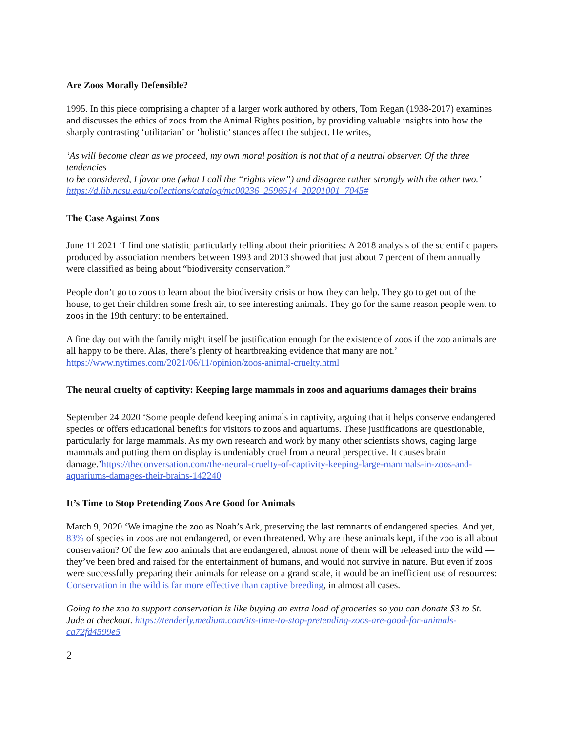Are Zoos Morally Defensible?
1995. In this piece comprising a chapter of a larger work authored by others, Tom Regan (1938-2017) examines and discusses the ethics of zoos from the Animal Rights position, by providing valuable insights into how the sharply contrasting ‘utilitarian’ or ‘holistic’ stances affect the subject. He writes,
‘As will become clear as we proceed, my own moral position is not that of a neutral observer. Of the three tendencies
to be considered, I favor one (what I call the “rights view”) and disagree rather strongly with the other two.’ https://d.lib.ncsu.edu/collections/catalog/mc00236_2596514_20201001_7045#
The Case Against Zoos
June 11 2021 ‘I find one statistic particularly telling about their priorities: A 2018 analysis of the scientific papers produced by association members between 1993 and 2013 showed that just about 7 percent of them annually were classified as being about “biodiversity conservation.”
People don’t go to zoos to learn about the biodiversity crisis or how they can help. They go to get out of the house, to get their children some fresh air, to see interesting animals. They go for the same reason people went to zoos in the 19th century: to be entertained.
A fine day out with the family might itself be justification enough for the existence of zoos if the zoo animals are all happy to be there. Alas, there’s plenty of heartbreaking evidence that many are not.’ https://www.nytimes.com/2021/06/11/opinion/zoos-animal-cruelty.html
The neural cruelty of captivity: Keeping large mammals in zoos and aquariums damages their brains
September 24 2020 ‘Some people defend keeping animals in captivity, arguing that it helps conserve endangered species or offers educational benefits for visitors to zoos and aquariums. These justifications are questionable, particularly for large mammals. As my own research and work by many other scientists shows, caging large mammals and putting them on display is undeniably cruel from a neural perspective. It causes brain damage.’https://theconversation.com/the-neural-cruelty-of-captivity-keeping-large-mammals-in-zoos-and-aquariums-damages-their-brains-142240
It’s Time to Stop Pretending Zoos Are Good for Animals
March 9, 2020 ‘We imagine the zoo as Noah’s Ark, preserving the last remnants of endangered species. And yet, 83% of species in zoos are not endangered, or even threatened. Why are these animals kept, if the zoo is all about conservation? Of the few zoo animals that are endangered, almost none of them will be released into the wild — they’ve been bred and raised for the entertainment of humans, and would not survive in nature. But even if zoos were successfully preparing their animals for release on a grand scale, it would be an inefficient use of resources: Conservation in the wild is far more effective than captive breeding, in almost all cases.
Going to the zoo to support conservation is like buying an extra load of groceries so you can donate $3 to St. Jude at checkout. https://tenderly.medium.com/its-time-to-stop-pretending-zoos-are-good-for-animals-ca72fd4599e5
2